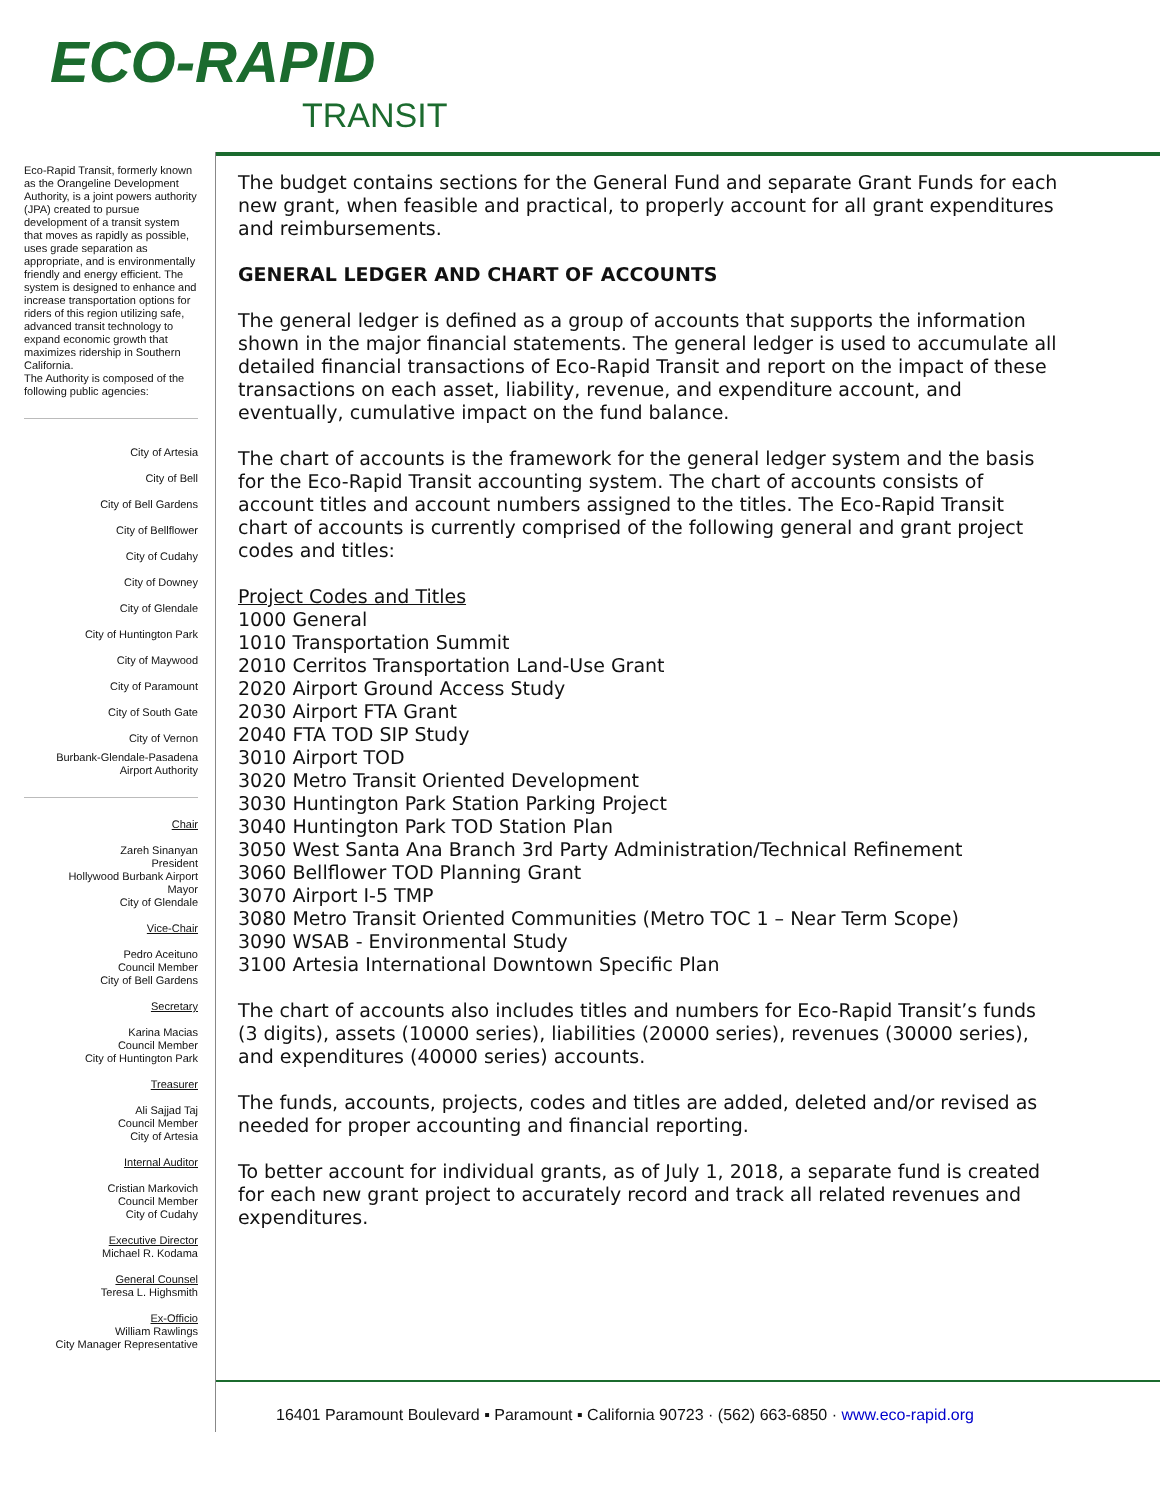ECO-RAPID
TRANSIT
Eco-Rapid Transit, formerly known as the Orangeline Development Authority, is a joint powers authority (JPA) created to pursue development of a transit system that moves as rapidly as possible, uses grade separation as appropriate, and is environmentally friendly and energy efficient. The system is designed to enhance and increase transportation options for riders of this region utilizing safe, advanced transit technology to expand economic growth that maximizes ridership in Southern California.
The Authority is composed of the following public agencies:
City of Artesia
City of Bell
City of Bell Gardens
City of Bellflower
City of Cudahy
City of Downey
City of Glendale
City of Huntington Park
City of Maywood
City of Paramount
City of South Gate
City of Vernon
Burbank-Glendale-Pasadena
Airport Authority
Chair
Zareh Sinanyan
President
Hollywood Burbank Airport
Mayor
City of Glendale
Vice-Chair
Pedro Aceituno
Council Member
City of Bell Gardens
Secretary
Karina Macias
Council Member
City of Huntington Park
Treasurer
Ali Sajjad Taj
Council Member
City of Artesia
Internal Auditor
Cristian Markovich
Council Member
City of Cudahy
Executive Director
Michael R. Kodama
General Counsel
Teresa L. Highsmith
Ex-Officio
William Rawlings
City Manager Representative
The budget contains sections for the General Fund and separate Grant Funds for each new grant, when feasible and practical, to properly account for all grant expenditures and reimbursements.
GENERAL LEDGER AND CHART OF ACCOUNTS
The general ledger is defined as a group of accounts that supports the information shown in the major financial statements. The general ledger is used to accumulate all detailed financial transactions of Eco-Rapid Transit and report on the impact of these transactions on each asset, liability, revenue, and expenditure account, and eventually, cumulative impact on the fund balance.
The chart of accounts is the framework for the general ledger system and the basis for the Eco-Rapid Transit accounting system. The chart of accounts consists of account titles and account numbers assigned to the titles. The Eco-Rapid Transit chart of accounts is currently comprised of the following general and grant project codes and titles:
Project Codes and Titles
1000 General
1010 Transportation Summit
2010 Cerritos Transportation Land-Use Grant
2020 Airport Ground Access Study
2030 Airport FTA Grant
2040 FTA TOD SIP Study
3010 Airport TOD
3020 Metro Transit Oriented Development
3030 Huntington Park Station Parking Project
3040 Huntington Park TOD Station Plan
3050 West Santa Ana Branch 3rd Party Administration/Technical Refinement
3060 Bellflower TOD Planning Grant
3070 Airport I-5 TMP
3080 Metro Transit Oriented Communities (Metro TOC 1 – Near Term Scope)
3090 WSAB - Environmental Study
3100 Artesia International Downtown Specific Plan
The chart of accounts also includes titles and numbers for Eco-Rapid Transit’s funds (3 digits), assets (10000 series), liabilities (20000 series), revenues (30000 series), and expenditures (40000 series) accounts.
The funds, accounts, projects, codes and titles are added, deleted and/or revised as needed for proper accounting and financial reporting.
To better account for individual grants, as of July 1, 2018, a separate fund is created for each new grant project to accurately record and track all related revenues and expenditures.
16401 Paramount Boulevard ▪ Paramount ▪ California 90723 · (562) 663-6850 · www.eco-rapid.org